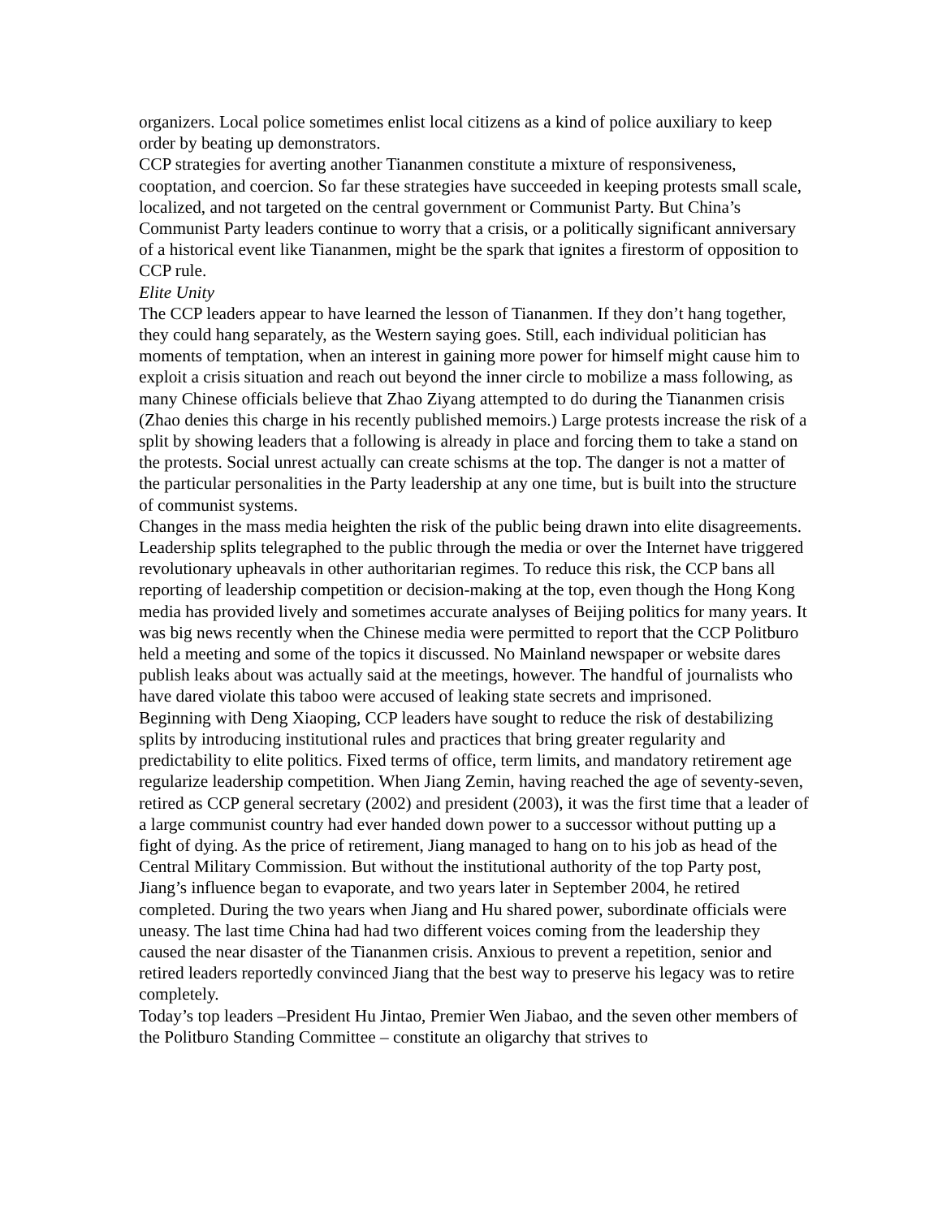organizers. Local police sometimes enlist local citizens as a kind of police auxiliary to keep order by beating up demonstrators.
CCP strategies for averting another Tiananmen constitute a mixture of responsiveness, cooptation, and coercion. So far these strategies have succeeded in keeping protests small scale, localized, and not targeted on the central government or Communist Party. But China’s Communist Party leaders continue to worry that a crisis, or a politically significant anniversary of a historical event like Tiananmen, might be the spark that ignites a firestorm of opposition to CCP rule.
Elite Unity
The CCP leaders appear to have learned the lesson of Tiananmen. If they don’t hang together, they could hang separately, as the Western saying goes. Still, each individual politician has moments of temptation, when an interest in gaining more power for himself might cause him to exploit a crisis situation and reach out beyond the inner circle to mobilize a mass following, as many Chinese officials believe that Zhao Ziyang attempted to do during the Tiananmen crisis (Zhao denies this charge in his recently published memoirs.) Large protests increase the risk of a split by showing leaders that a following is already in place and forcing them to take a stand on the protests. Social unrest actually can create schisms at the top. The danger is not a matter of the particular personalities in the Party leadership at any one time, but is built into the structure of communist systems.
Changes in the mass media heighten the risk of the public being drawn into elite disagreements. Leadership splits telegraphed to the public through the media or over the Internet have triggered revolutionary upheavals in other authoritarian regimes. To reduce this risk, the CCP bans all reporting of leadership competition or decision-making at the top, even though the Hong Kong media has provided lively and sometimes accurate analyses of Beijing politics for many years. It was big news recently when the Chinese media were permitted to report that the CCP Politburo held a meeting and some of the topics it discussed. No Mainland newspaper or website dares publish leaks about was actually said at the meetings, however. The handful of journalists who have dared violate this taboo were accused of leaking state secrets and imprisoned.
Beginning with Deng Xiaoping, CCP leaders have sought to reduce the risk of destabilizing splits by introducing institutional rules and practices that bring greater regularity and predictability to elite politics. Fixed terms of office, term limits, and mandatory retirement age regularize leadership competition. When Jiang Zemin, having reached the age of seventy-seven, retired as CCP general secretary (2002) and president (2003), it was the first time that a leader of a large communist country had ever handed down power to a successor without putting up a fight of dying. As the price of retirement, Jiang managed to hang on to his job as head of the Central Military Commission. But without the institutional authority of the top Party post, Jiang’s influence began to evaporate, and two years later in September 2004, he retired completed. During the two years when Jiang and Hu shared power, subordinate officials were uneasy. The last time China had had two different voices coming from the leadership they caused the near disaster of the Tiananmen crisis. Anxious to prevent a repetition, senior and retired leaders reportedly convinced Jiang that the best way to preserve his legacy was to retire completely.
Today’s top leaders –President Hu Jintao, Premier Wen Jiabao, and the seven other members of the Politburo Standing Committee – constitute an oligarchy that strives to